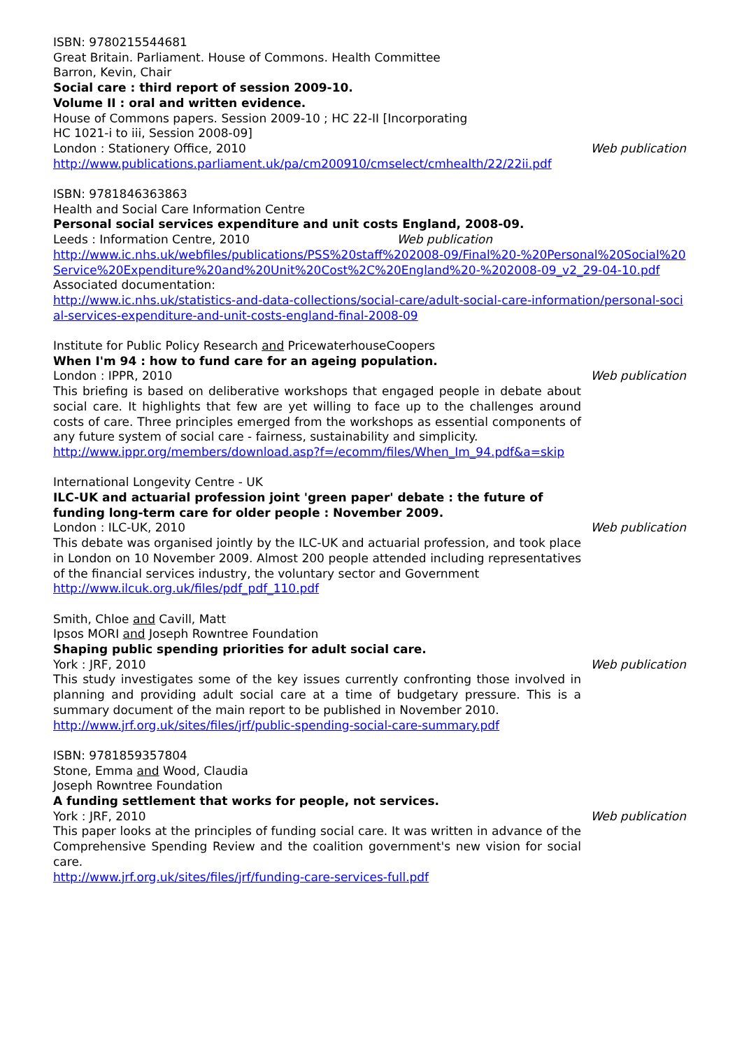ISBN: 9780215544681
Great Britain. Parliament. House of Commons. Health Committee
Barron, Kevin, Chair
Social care : third report of session 2009-10.
Volume II : oral and written evidence.
House of Commons papers. Session 2009-10 ; HC 22-II [Incorporating
HC 1021-i to iii, Session 2008-09]
London : Stationery Office, 2010 Web publication
http://www.publications.parliament.uk/pa/cm200910/cmselect/cmhealth/22/22ii.pdf
ISBN: 9781846363863
Health and Social Care Information Centre
Personal social services expenditure and unit costs England, 2008-09.
Leeds : Information Centre, 2010 Web publication
http://www.ic.nhs.uk/webfiles/publications/PSS%20staff%202008-09/Final%20-%20Personal%20Social%20Service%20Expenditure%20and%20Unit%20Cost%2C%20England%20-%202008-09_v2_29-04-10.pdf
Associated documentation:
http://www.ic.nhs.uk/statistics-and-data-collections/social-care/adult-social-care-information/personal-social-services-expenditure-and-unit-costs-england-final-2008-09
Institute for Public Policy Research and PricewaterhouseCoopers
When I'm 94 : how to fund care for an ageing population.
London : IPPR, 2010 Web publication
This briefing is based on deliberative workshops that engaged people in debate about social care. It highlights that few are yet willing to face up to the challenges around costs of care. Three principles emerged from the workshops as essential components of any future system of social care - fairness, sustainability and simplicity.
http://www.ippr.org/members/download.asp?f=/ecomm/files/When_Im_94.pdf&a=skip
International Longevity Centre - UK
ILC-UK and actuarial profession joint 'green paper' debate : the future of
funding long-term care for older people : November 2009.
London : ILC-UK, 2010 Web publication
This debate was organised jointly by the ILC-UK and actuarial profession, and took place in London on 10 November 2009. Almost 200 people attended including representatives of the financial services industry, the voluntary sector and Government
http://www.ilcuk.org.uk/files/pdf_pdf_110.pdf
Smith, Chloe and Cavill, Matt
Ipsos MORI and Joseph Rowntree Foundation
Shaping public spending priorities for adult social care.
York : JRF, 2010 Web publication
This study investigates some of the key issues currently confronting those involved in planning and providing adult social care at a time of budgetary pressure. This is a summary document of the main report to be published in November 2010.
http://www.jrf.org.uk/sites/files/jrf/public-spending-social-care-summary.pdf
ISBN: 9781859357804
Stone, Emma and Wood, Claudia
Joseph Rowntree Foundation
A funding settlement that works for people, not services.
York : JRF, 2010 Web publication
This paper looks at the principles of funding social care. It was written in advance of the Comprehensive Spending Review and the coalition government's new vision for social care.
http://www.jrf.org.uk/sites/files/jrf/funding-care-services-full.pdf